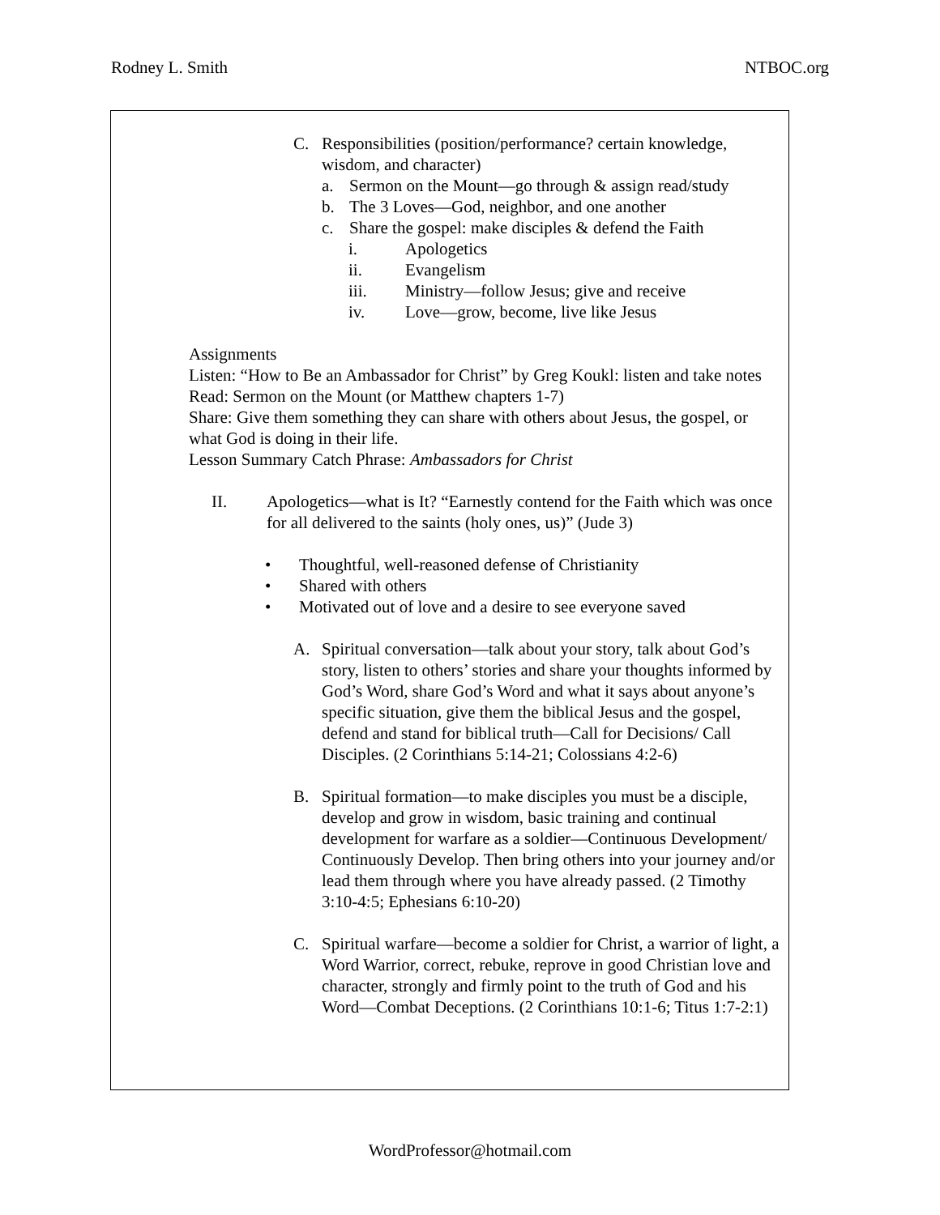Rodney L. Smith NTBOC.org
C. Responsibilities (position/performance? certain knowledge, wisdom, and character)
a. Sermon on the Mount—go through & assign read/study
b. The 3 Loves—God, neighbor, and one another
c. Share the gospel: make disciples & defend the Faith
i. Apologetics
ii. Evangelism
iii. Ministry—follow Jesus; give and receive
iv. Love—grow, become, live like Jesus
Assignments
Listen: “How to Be an Ambassador for Christ” by Greg Koukl: listen and take notes
Read: Sermon on the Mount (or Matthew chapters 1-7)
Share: Give them something they can share with others about Jesus, the gospel, or what God is doing in their life.
Lesson Summary Catch Phrase: Ambassadors for Christ
II. Apologetics—what is It? “Earnestly contend for the Faith which was once for all delivered to the saints (holy ones, us)” (Jude 3)
• Thoughtful, well-reasoned defense of Christianity
• Shared with others
• Motivated out of love and a desire to see everyone saved
A. Spiritual conversation—talk about your story, talk about God’s story, listen to others’ stories and share your thoughts informed by God’s Word, share God’s Word and what it says about anyone’s specific situation, give them the biblical Jesus and the gospel, defend and stand for biblical truth—Call for Decisions/ Call Disciples. (2 Corinthians 5:14-21; Colossians 4:2-6)
B. Spiritual formation—to make disciples you must be a disciple, develop and grow in wisdom, basic training and continual development for warfare as a soldier—Continuous Development/ Continuously Develop. Then bring others into your journey and/or lead them through where you have already passed. (2 Timothy 3:10-4:5; Ephesians 6:10-20)
C. Spiritual warfare—become a soldier for Christ, a warrior of light, a Word Warrior, correct, rebuke, reprove in good Christian love and character, strongly and firmly point to the truth of God and his Word—Combat Deceptions. (2 Corinthians 10:1-6; Titus 1:7-2:1)
WordProfessor@hotmail.com